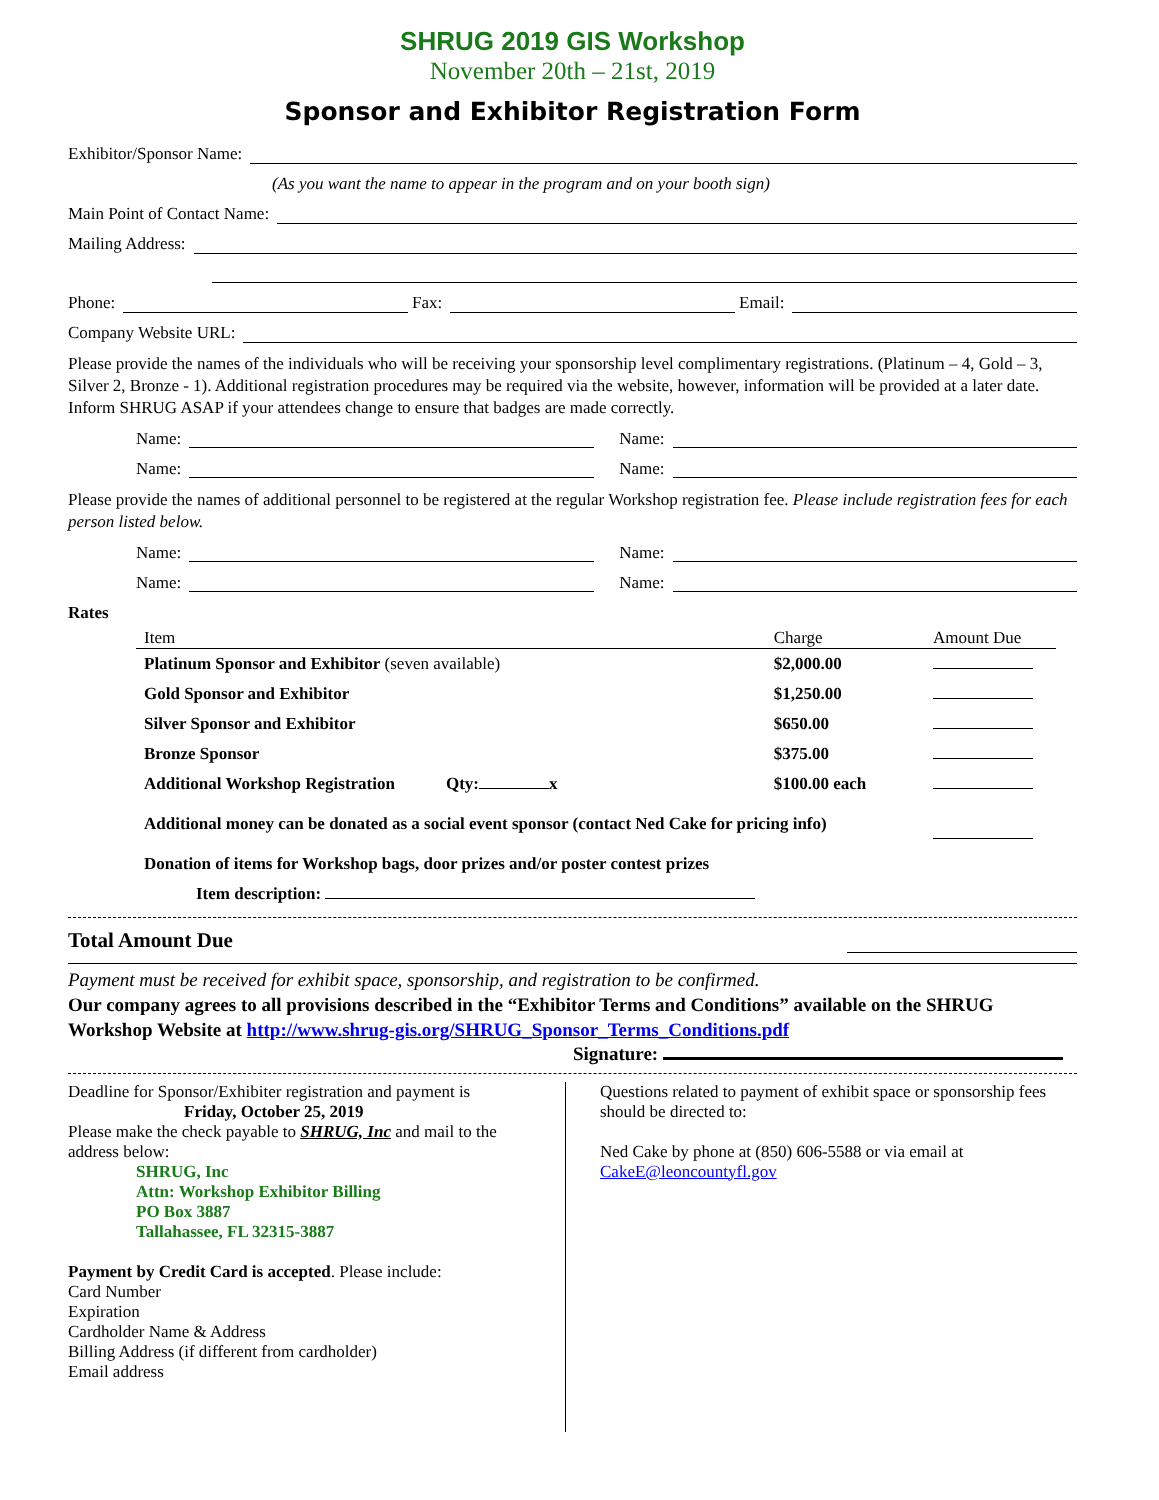SHRUG 2019 GIS Workshop
November 20th – 21st, 2019
Sponsor and Exhibitor Registration Form
Exhibitor/Sponsor Name:
(As you want the name to appear in the program and on your booth sign)
Main Point of Contact Name:
Mailing Address:
Phone: Fax: Email:
Company Website URL:
Please provide the names of the individuals who will be receiving your sponsorship level complimentary registrations. (Platinum – 4, Gold – 3, Silver 2, Bronze - 1). Additional registration procedures may be required via the website, however, information will be provided at a later date. Inform SHRUG ASAP if your attendees change to ensure that badges are made correctly.
Name: Name:
Name: Name:
Please provide the names of additional personnel to be registered at the regular Workshop registration fee. Please include registration fees for each person listed below.
Name: Name:
Name: Name:
Rates
| Item | Charge | Amount Due |
| --- | --- | --- |
| Platinum Sponsor and Exhibitor (seven available) | $2,000.00 | |
| Gold Sponsor and Exhibitor | $1,250.00 | |
| Silver Sponsor and Exhibitor | $650.00 | |
| Bronze Sponsor | $375.00 | |
| Additional Workshop Registration Qty: x | $100.00 each | |
| Additional money can be donated as a social event sponsor (contact Ned Cake for pricing info) | | |
| Donation of items for Workshop bags, door prizes and/or poster contest prizes | | |
| Item description: | | |
Total Amount Due
Payment must be received for exhibit space, sponsorship, and registration to be confirmed.
Our company agrees to all provisions described in the “Exhibitor Terms and Conditions” available on the SHRUG Workshop Website at http://www.shrug-gis.org/SHRUG_Sponsor_Terms_Conditions.pdf
Signature:
Deadline for Sponsor/Exhibiter registration and payment is
Friday, October 25, 2019
Please make the check payable to SHRUG, Inc and mail to the address below:
SHRUG, Inc
Attn: Workshop Exhibitor Billing
PO Box 3887
Tallahassee, FL 32315-3887
Payment by Credit Card is accepted. Please include:
Card Number
Expiration
Cardholder Name & Address
Billing Address (if different from cardholder)
Email address
Questions related to payment of exhibit space or sponsorship fees should be directed to:
Ned Cake by phone at (850) 606-5588 or via email at CakeE@leoncountyfl.gov